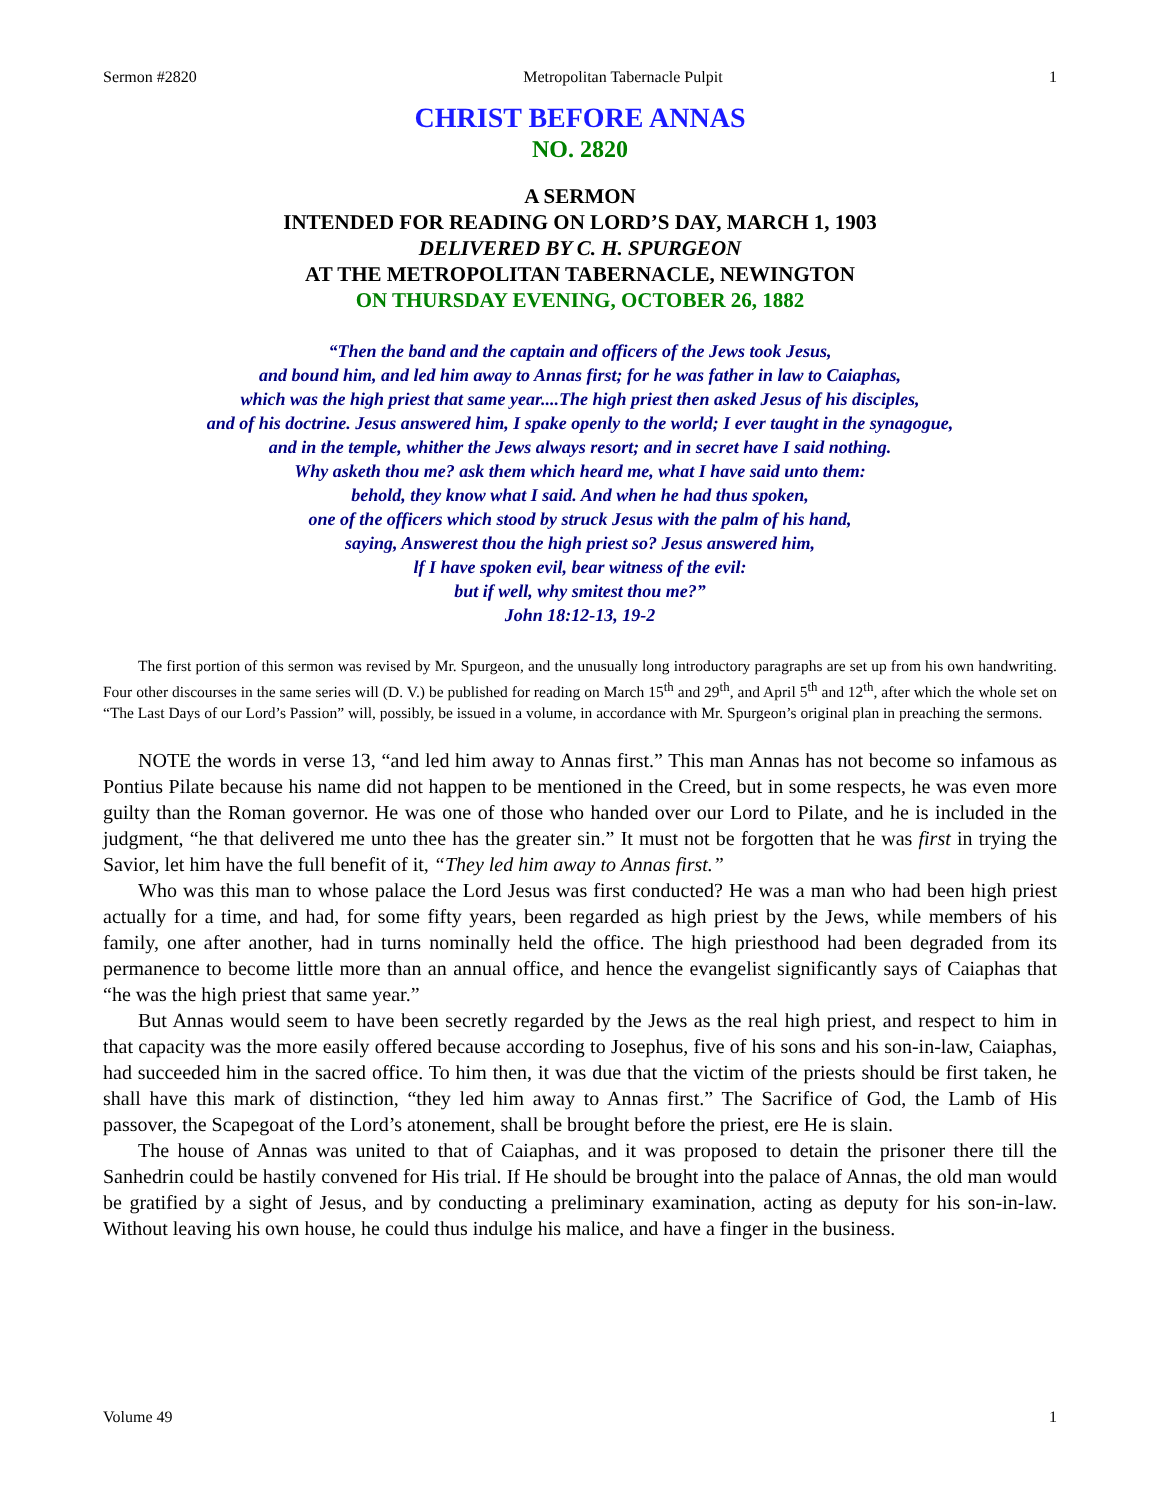Sermon #2820 Metropolitan Tabernacle Pulpit 1
CHRIST BEFORE ANNAS
NO. 2820
A SERMON
INTENDED FOR READING ON LORD’S DAY, MARCH 1, 1903
DELIVERED BY C. H. SPURGEON
AT THE METROPOLITAN TABERNACLE, NEWINGTON
ON THURSDAY EVENING, OCTOBER 26, 1882
“Then the band and the captain and officers of the Jews took Jesus,
and bound him, and led him away to Annas first; for he was father in law to Caiaphas,
which was the high priest that same year....The high priest then asked Jesus of his disciples,
and of his doctrine. Jesus answered him, I spake openly to the world; I ever taught in the synagogue,
and in the temple, whither the Jews always resort; and in secret have I said nothing.
Why asketh thou me? ask them which heard me, what I have said unto them:
behold, they know what I said. And when he had thus spoken,
one of the officers which stood by struck Jesus with the palm of his hand,
saying, Answerest thou the high priest so? Jesus answered him,
lf I have spoken evil, bear witness of the evil:
but if well, why smitest thou me?”
John 18:12-13, 19-2
The first portion of this sermon was revised by Mr. Spurgeon, and the unusually long introductory paragraphs are set up from his own handwriting. Four other discourses in the same series will (D. V.) be published for reading on March 15<sup>th</sup> and 29<sup>th</sup>, and April 5<sup>th</sup> and 12<sup>th</sup>, after which the whole set on “The Last Days of our Lord’s Passion” will, possibly, be issued in a volume, in accordance with Mr. Spurgeon’s original plan in preaching the sermons.
NOTE the words in verse 13, “and led him away to Annas first.” This man Annas has not become so infamous as Pontius Pilate because his name did not happen to be mentioned in the Creed, but in some respects, he was even more guilty than the Roman governor. He was one of those who handed over our Lord to Pilate, and he is included in the judgment, “he that delivered me unto thee has the greater sin.” It must not be forgotten that he was first in trying the Savior, let him have the full benefit of it, “They led him away to Annas first.”
Who was this man to whose palace the Lord Jesus was first conducted? He was a man who had been high priest actually for a time, and had, for some fifty years, been regarded as high priest by the Jews, while members of his family, one after another, had in turns nominally held the office. The high priesthood had been degraded from its permanence to become little more than an annual office, and hence the evangelist significantly says of Caiaphas that “he was the high priest that same year.”
But Annas would seem to have been secretly regarded by the Jews as the real high priest, and respect to him in that capacity was the more easily offered because according to Josephus, five of his sons and his son-in-law, Caiaphas, had succeeded him in the sacred office. To him then, it was due that the victim of the priests should be first taken, he shall have this mark of distinction, “they led him away to Annas first.” The Sacrifice of God, the Lamb of His passover, the Scapegoat of the Lord’s atonement, shall be brought before the priest, ere He is slain.
The house of Annas was united to that of Caiaphas, and it was proposed to detain the prisoner there till the Sanhedrin could be hastily convened for His trial. If He should be brought into the palace of Annas, the old man would be gratified by a sight of Jesus, and by conducting a preliminary examination, acting as deputy for his son-in-law. Without leaving his own house, he could thus indulge his malice, and have a finger in the business.
Volume 49 1